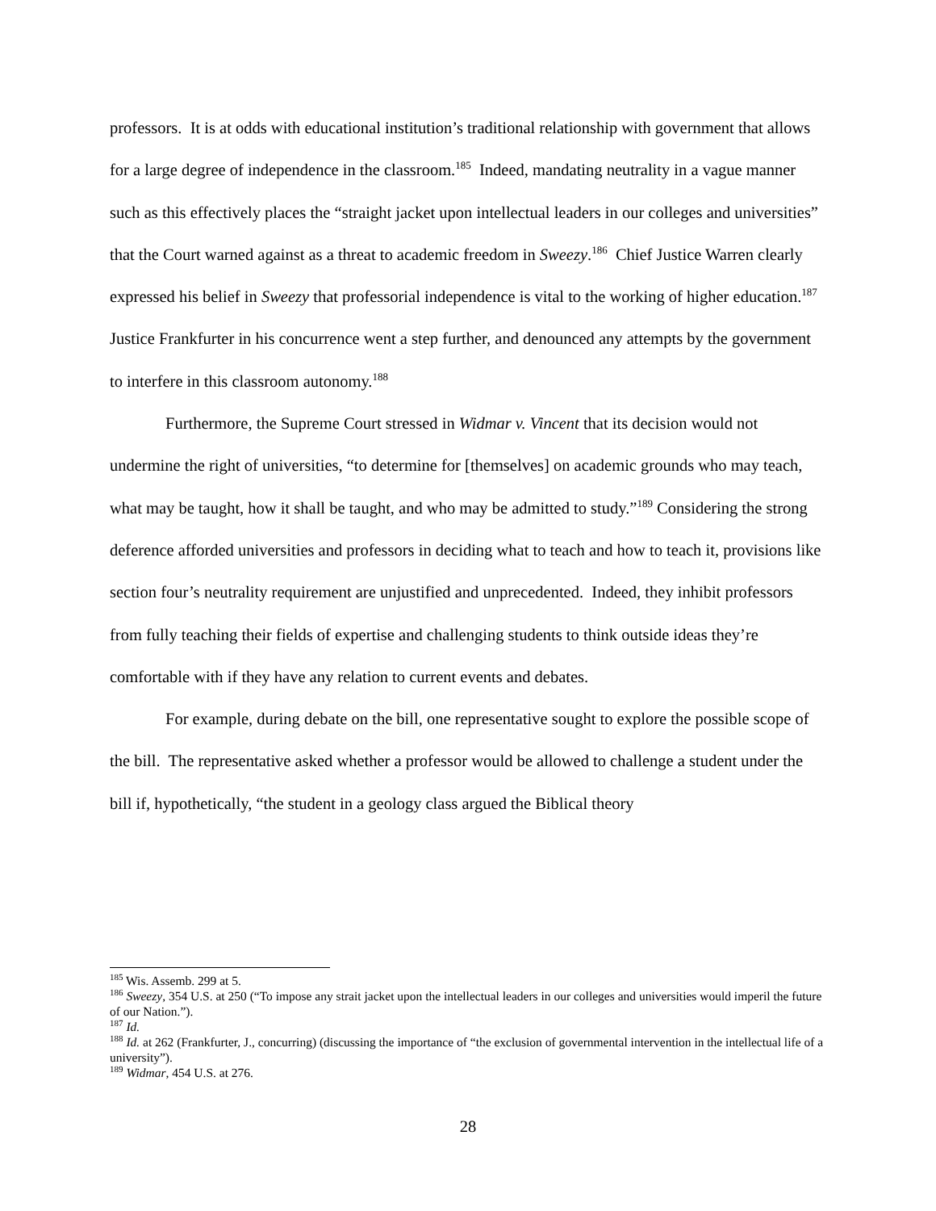professors. It is at odds with educational institution’s traditional relationship with government that allows for a large degree of independence in the classroom.<sup>185</sup> Indeed, mandating neutrality in a vague manner such as this effectively places the “straight jacket upon intellectual leaders in our colleges and universities” that the Court warned against as a threat to academic freedom in Sweezy.<sup>186</sup> Chief Justice Warren clearly expressed his belief in Sweezy that professorial independence is vital to the working of higher education.<sup>187</sup> Justice Frankfurter in his concurrence went a step further, and denounced any attempts by the government to interfere in this classroom autonomy.<sup>188</sup>
Furthermore, the Supreme Court stressed in Widmar v. Vincent that its decision would not undermine the right of universities, “to determine for [themselves] on academic grounds who may teach, what may be taught, how it shall be taught, and who may be admitted to study.”<sup>189</sup> Considering the strong deference afforded universities and professors in deciding what to teach and how to teach it, provisions like section four’s neutrality requirement are unjustified and unprecedented. Indeed, they inhibit professors from fully teaching their fields of expertise and challenging students to think outside ideas they’re comfortable with if they have any relation to current events and debates.
For example, during debate on the bill, one representative sought to explore the possible scope of the bill. The representative asked whether a professor would be allowed to challenge a student under the bill if, hypothetically, “the student in a geology class argued the Biblical theory
<sup>185</sup> Wis. Assemb. 299 at 5.
<sup>186</sup> Sweezy, 354 U.S. at 250 (“To impose any strait jacket upon the intellectual leaders in our colleges and universities would imperil the future of our Nation.”).
<sup>187</sup> Id.
<sup>188</sup> Id. at 262 (Frankfurter, J., concurring) (discussing the importance of “the exclusion of governmental intervention in the intellectual life of a university”).
<sup>189</sup> Widmar, 454 U.S. at 276.
28